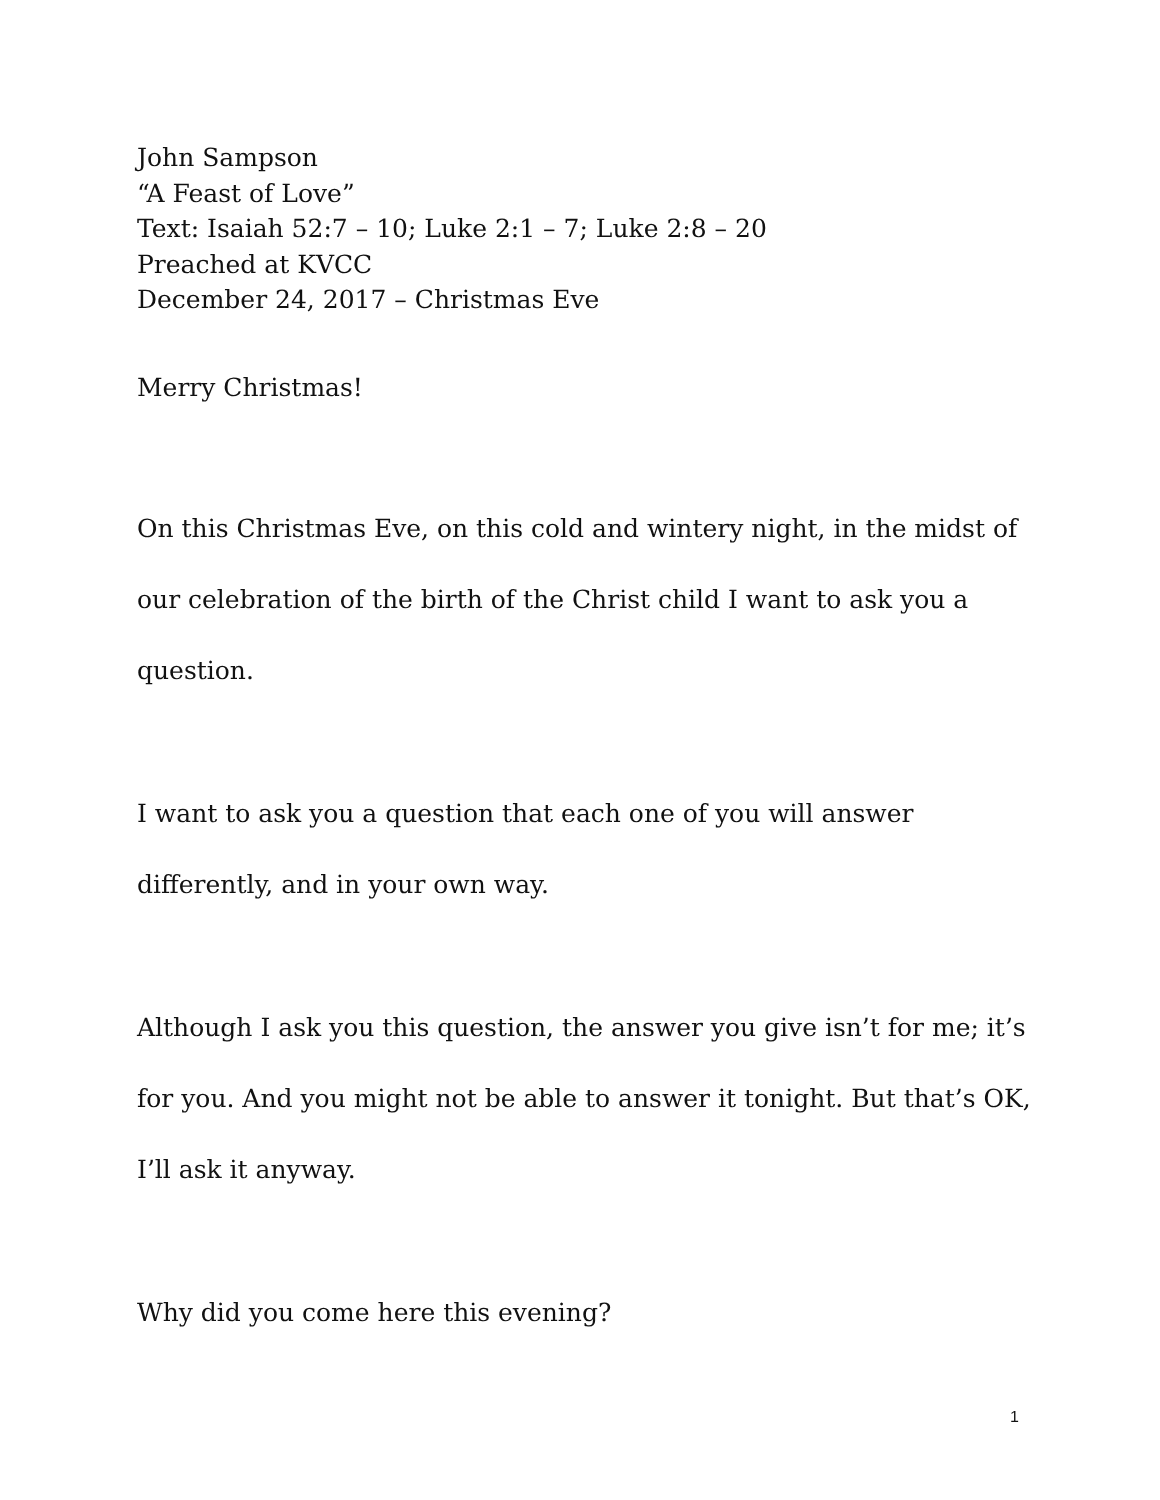John Sampson
“A Feast of Love”
Text: Isaiah 52:7 – 10; Luke 2:1 – 7; Luke 2:8 – 20
Preached at KVCC
December 24, 2017 – Christmas Eve
Merry Christmas!
On this Christmas Eve, on this cold and wintery night, in the midst of our celebration of the birth of the Christ child I want to ask you a question.
I want to ask you a question that each one of you will answer differently, and in your own way.
Although I ask you this question, the answer you give isn’t for me; it’s for you. And you might not be able to answer it tonight. But that’s OK, I’ll ask it anyway.
Why did you come here this evening?
1